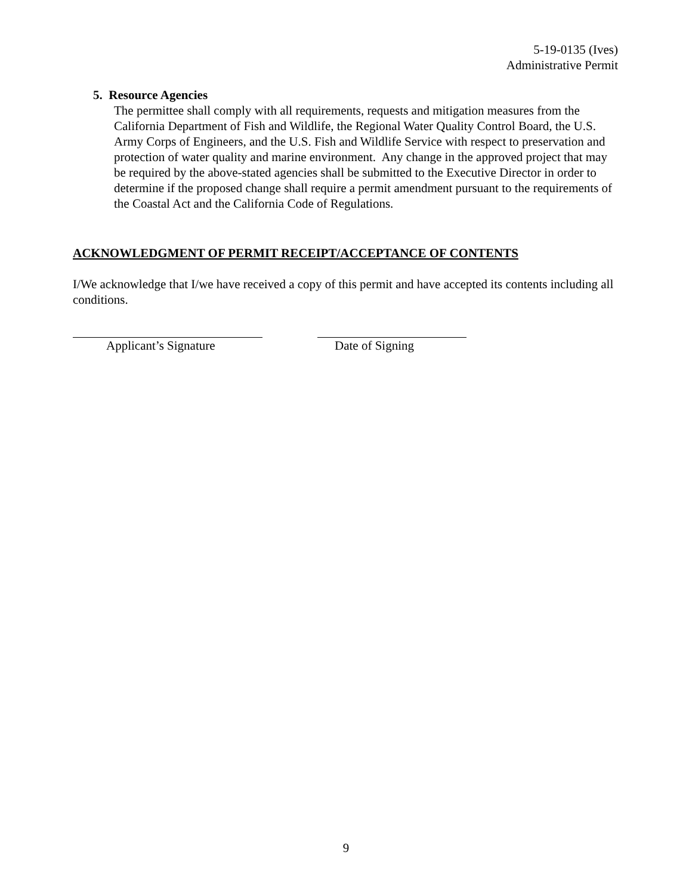5-19-0135 (Ives)
Administrative Permit
5. Resource Agencies
The permittee shall comply with all requirements, requests and mitigation measures from the California Department of Fish and Wildlife, the Regional Water Quality Control Board, the U.S. Army Corps of Engineers, and the U.S. Fish and Wildlife Service with respect to preservation and protection of water quality and marine environment. Any change in the approved project that may be required by the above-stated agencies shall be submitted to the Executive Director in order to determine if the proposed change shall require a permit amendment pursuant to the requirements of the Coastal Act and the California Code of Regulations.
ACKNOWLEDGMENT OF PERMIT RECEIPT/ACCEPTANCE OF CONTENTS
I/We acknowledge that I/we have received a copy of this permit and have accepted its contents including all conditions.
Applicant’s Signature Date of Signing
9